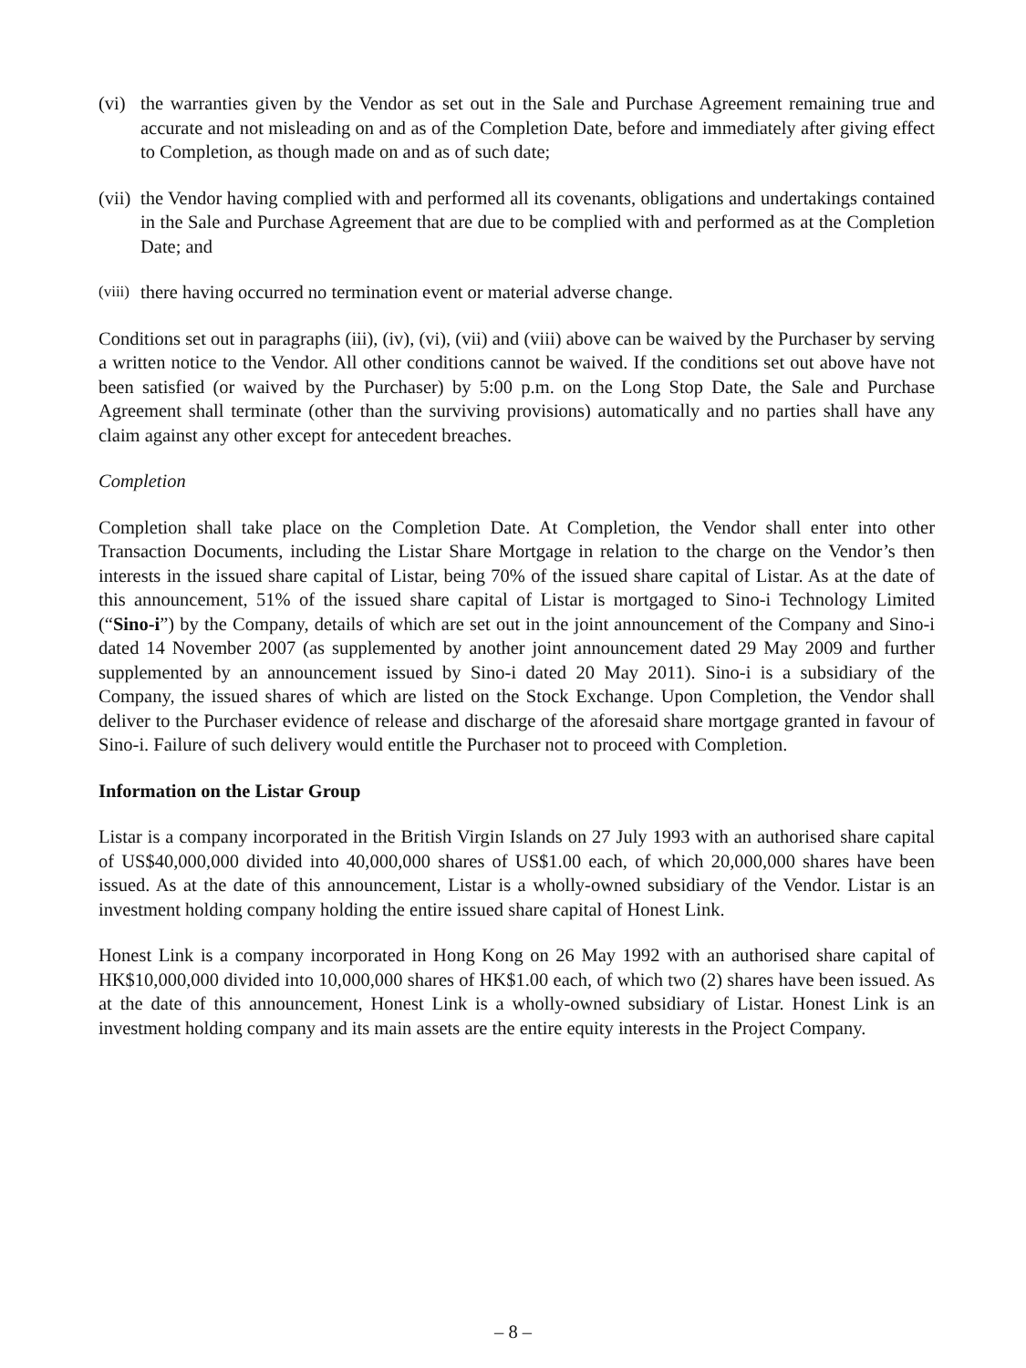(vi)
the warranties given by the Vendor as set out in the Sale and Purchase Agreement remaining true and accurate and not misleading on and as of the Completion Date, before and immediately after giving effect to Completion, as though made on and as of such date;
(vii)
the Vendor having complied with and performed all its covenants, obligations and undertakings contained in the Sale and Purchase Agreement that are due to be complied with and performed as at the Completion Date; and
(viii)
there having occurred no termination event or material adverse change.
Conditions set out in paragraphs (iii), (iv), (vi), (vii) and (viii) above can be waived by the Purchaser by serving a written notice to the Vendor. All other conditions cannot be waived. If the conditions set out above have not been satisfied (or waived by the Purchaser) by 5:00 p.m. on the Long Stop Date, the Sale and Purchase Agreement shall terminate (other than the surviving provisions) automatically and no parties shall have any claim against any other except for antecedent breaches.
Completion
Completion shall take place on the Completion Date. At Completion, the Vendor shall enter into other Transaction Documents, including the Listar Share Mortgage in relation to the charge on the Vendor’s then interests in the issued share capital of Listar, being 70% of the issued share capital of Listar. As at the date of this announcement, 51% of the issued share capital of Listar is mortgaged to Sino-i Technology Limited (“Sino-i”) by the Company, details of which are set out in the joint announcement of the Company and Sino-i dated 14 November 2007 (as supplemented by another joint announcement dated 29 May 2009 and further supplemented by an announcement issued by Sino-i dated 20 May 2011). Sino-i is a subsidiary of the Company, the issued shares of which are listed on the Stock Exchange. Upon Completion, the Vendor shall deliver to the Purchaser evidence of release and discharge of the aforesaid share mortgage granted in favour of Sino-i. Failure of such delivery would entitle the Purchaser not to proceed with Completion.
Information on the Listar Group
Listar is a company incorporated in the British Virgin Islands on 27 July 1993 with an authorised share capital of US$40,000,000 divided into 40,000,000 shares of US$1.00 each, of which 20,000,000 shares have been issued. As at the date of this announcement, Listar is a wholly-owned subsidiary of the Vendor. Listar is an investment holding company holding the entire issued share capital of Honest Link.
Honest Link is a company incorporated in Hong Kong on 26 May 1992 with an authorised share capital of HK$10,000,000 divided into 10,000,000 shares of HK$1.00 each, of which two (2) shares have been issued. As at the date of this announcement, Honest Link is a wholly-owned subsidiary of Listar. Honest Link is an investment holding company and its main assets are the entire equity interests in the Project Company.
– 8 –